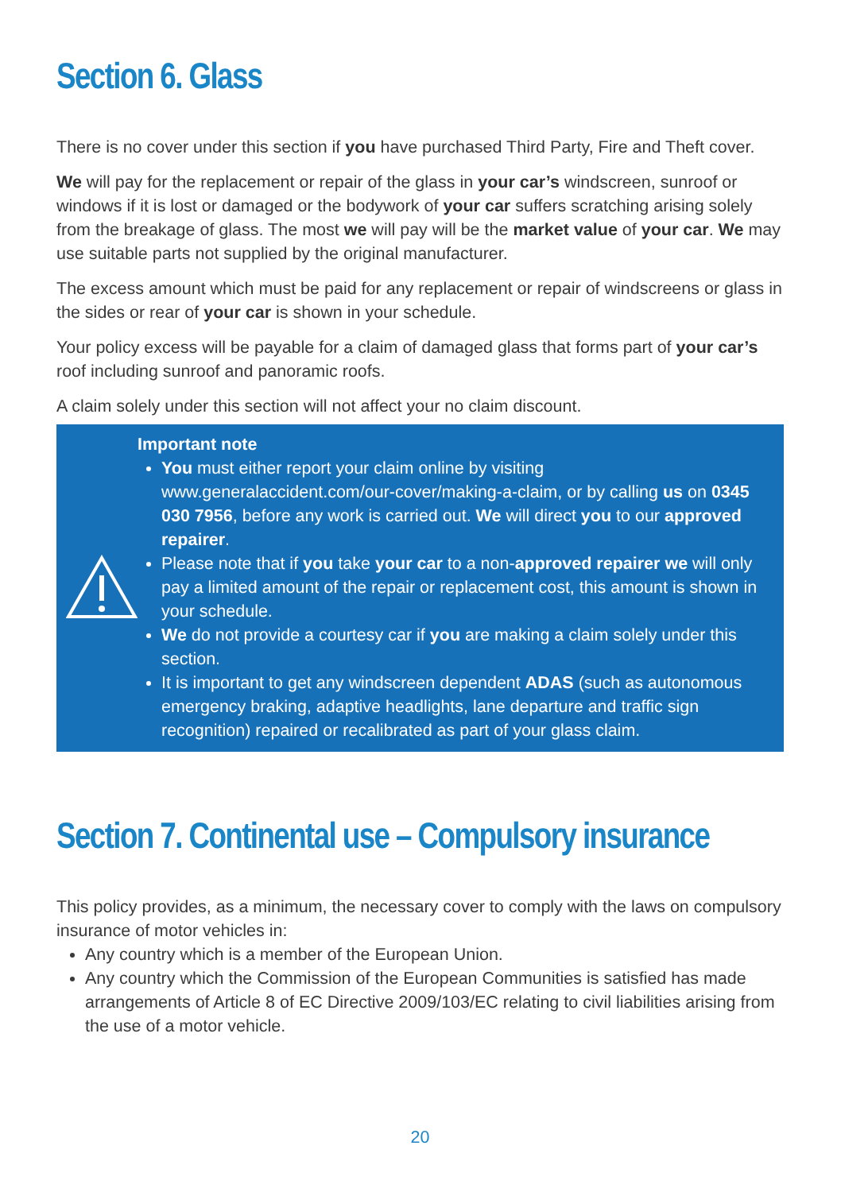Section 6. Glass
There is no cover under this section if you have purchased Third Party, Fire and Theft cover.
We will pay for the replacement or repair of the glass in your car’s windscreen, sunroof or windows if it is lost or damaged or the bodywork of your car suffers scratching arising solely from the breakage of glass. The most we will pay will be the market value of your car. We may use suitable parts not supplied by the original manufacturer.
The excess amount which must be paid for any replacement or repair of windscreens or glass in the sides or rear of your car is shown in your schedule.
Your policy excess will be payable for a claim of damaged glass that forms part of your car’s roof including sunroof and panoramic roofs.
A claim solely under this section will not affect your no claim discount.
Important note
You must either report your claim online by visiting www.generalaccident.com/our-cover/making-a-claim, or by calling us on 0345 030 7956, before any work is carried out. We will direct you to our approved repairer.
Please note that if you take your car to a non-approved repairer we will only pay a limited amount of the repair or replacement cost, this amount is shown in your schedule.
We do not provide a courtesy car if you are making a claim solely under this section.
It is important to get any windscreen dependent ADAS (such as autonomous emergency braking, adaptive headlights, lane departure and traffic sign recognition) repaired or recalibrated as part of your glass claim.
Section 7. Continental use – Compulsory insurance
This policy provides, as a minimum, the necessary cover to comply with the laws on compulsory insurance of motor vehicles in:
Any country which is a member of the European Union.
Any country which the Commission of the European Communities is satisfied has made arrangements of Article 8 of EC Directive 2009/103/EC relating to civil liabilities arising from the use of a motor vehicle.
20